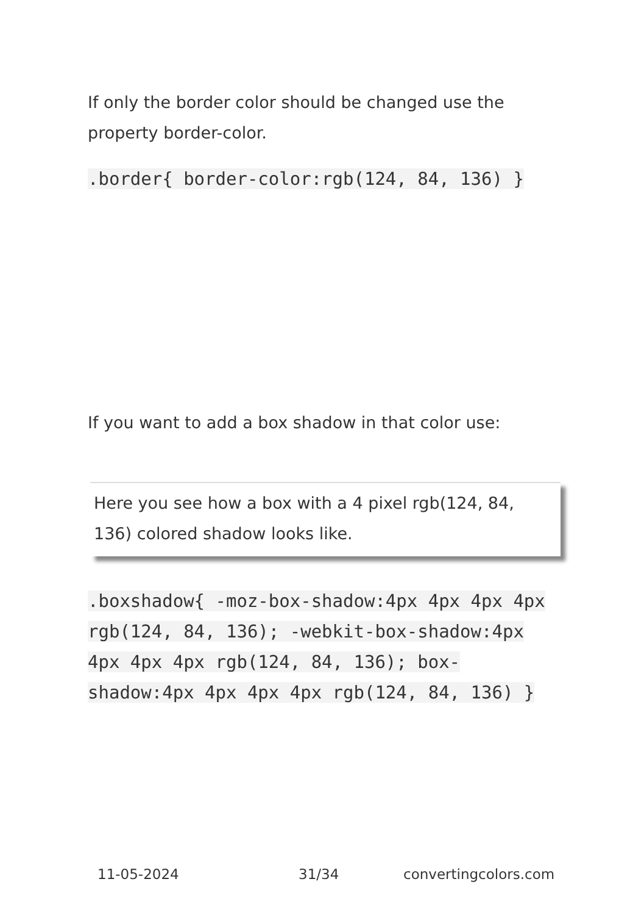If only the border color should be changed use the property border-color.
.border{ border-color:rgb(124, 84, 136) }
If you want to add a box shadow in that color use:
Here you see how a box with a 4 pixel rgb(124, 84, 136) colored shadow looks like.
.boxshadow{ -moz-box-shadow:4px 4px 4px 4px rgb(124, 84, 136); -webkit-box-shadow:4px 4px 4px 4px rgb(124, 84, 136); box-shadow:4px 4px 4px 4px rgb(124, 84, 136) }
11-05-2024 31/34 convertingcolors.com